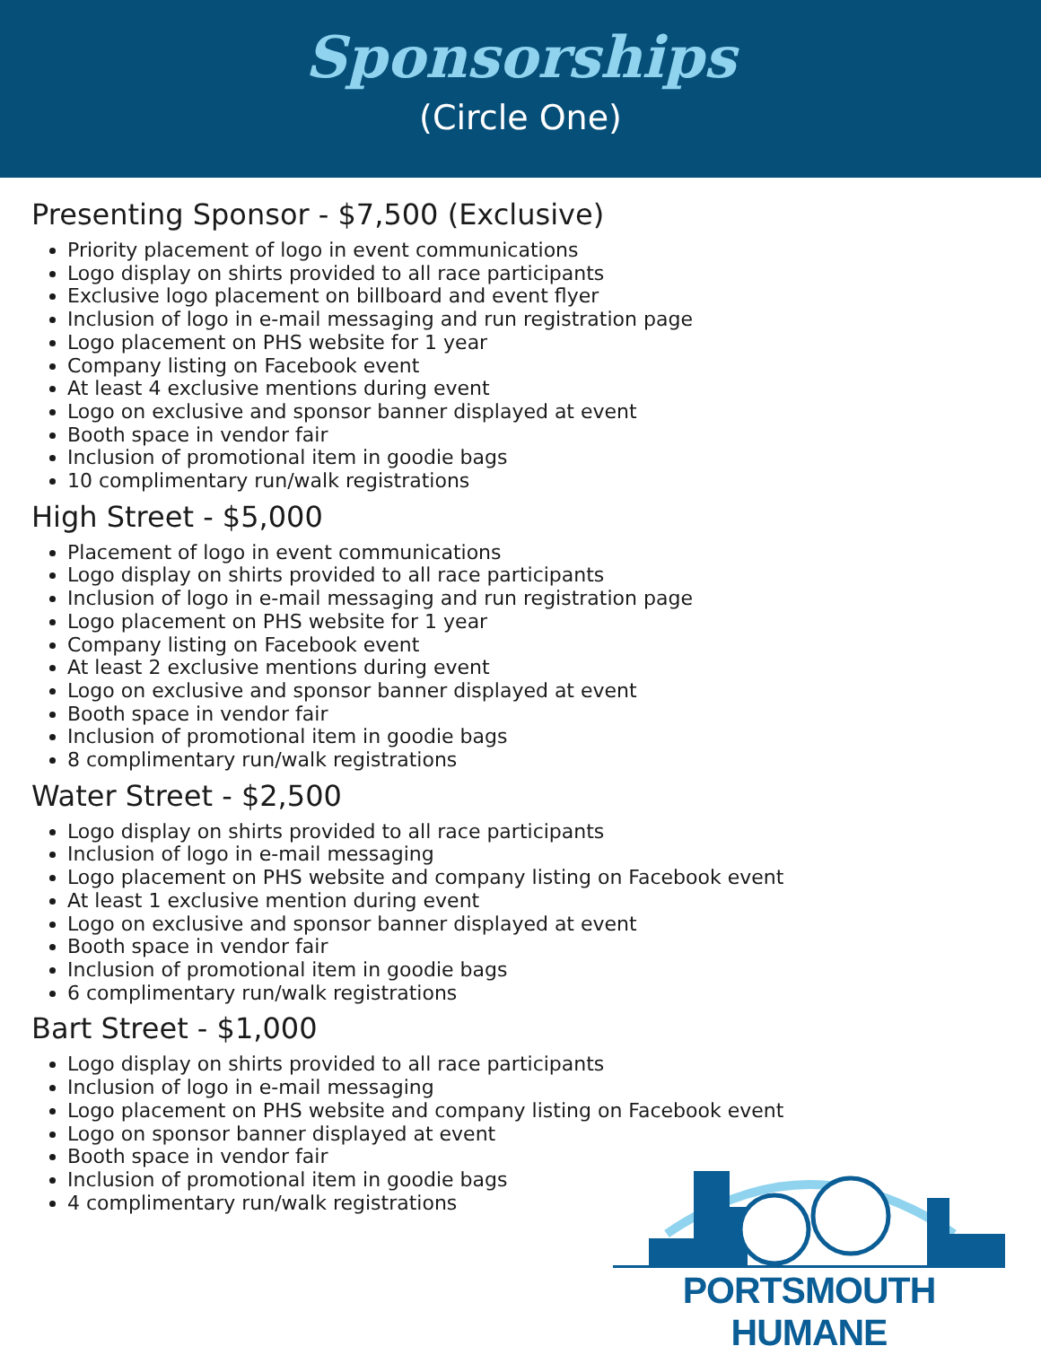Sponsorships
(Circle One)
Presenting Sponsor - $7,500 (Exclusive)
Priority placement of logo in event communications
Logo display on shirts provided to all race participants
Exclusive logo placement on billboard and event flyer
Inclusion of logo in e-mail messaging and run registration page
Logo placement on PHS website for 1 year
Company listing on Facebook event
At least 4 exclusive mentions during event
Logo on exclusive and sponsor banner displayed at event
Booth space in vendor fair
Inclusion of promotional item in goodie bags
10 complimentary run/walk registrations
High Street - $5,000
Placement of logo in event communications
Logo display on shirts provided to all race participants
Inclusion of logo in e-mail messaging and run registration page
Logo placement on PHS website for 1 year
Company listing on Facebook event
At least 2 exclusive mentions during event
Logo on exclusive and sponsor banner displayed at event
Booth space in vendor fair
Inclusion of promotional item in goodie bags
8 complimentary run/walk registrations
Water Street - $2,500
Logo display on shirts provided to all race participants
Inclusion of logo in e-mail messaging
Logo placement on PHS website and company listing on Facebook event
At least 1 exclusive mention during event
Logo on exclusive and sponsor banner displayed at event
Booth space in vendor fair
Inclusion of promotional item in goodie bags
6 complimentary run/walk registrations
Bart Street - $1,000
Logo display on shirts provided to all race participants
Inclusion of logo in e-mail messaging
Logo placement on PHS website and company listing on Facebook event
Logo on sponsor banner displayed at event
Booth space in vendor fair
Inclusion of promotional item in goodie bags
4 complimentary run/walk registrations
PORTSMOUTH HUMANE